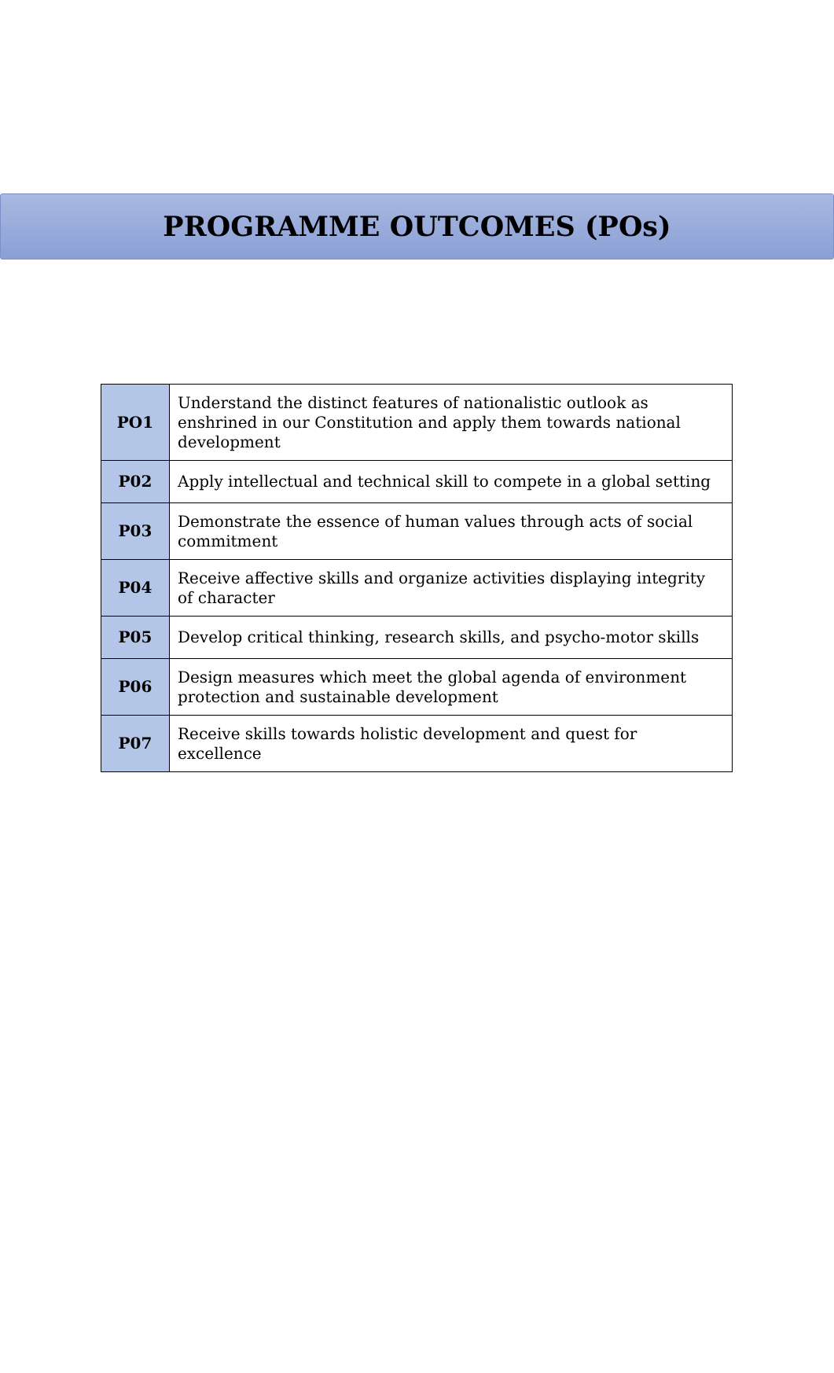PROGRAMME OUTCOMES (POs)
| PO1 | Understand the distinct features of nationalistic outlook as enshrined in our Constitution and apply them towards national development |
| P02 | Apply intellectual and technical skill to compete in a global setting |
| P03 | Demonstrate the essence of human values through acts of social commitment |
| P04 | Receive affective skills and organize activities displaying integrity of character |
| P05 | Develop critical thinking, research skills, and psycho-motor skills |
| P06 | Design measures which meet the global agenda of environment protection and sustainable development |
| P07 | Receive skills towards holistic development and quest for excellence |